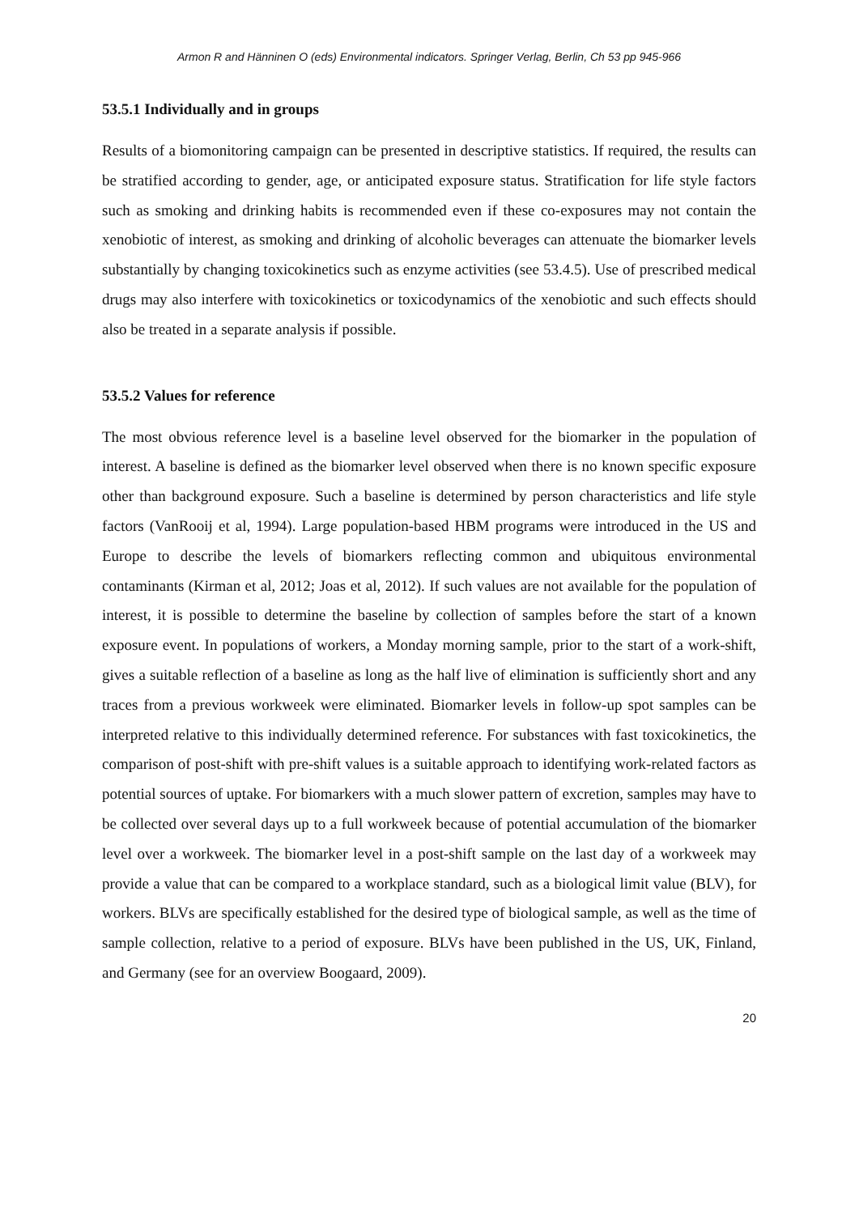Armon R and Hänninen O (eds) Environmental indicators. Springer Verlag, Berlin, Ch 53 pp 945-966
53.5.1 Individually and in groups
Results of a biomonitoring campaign can be presented in descriptive statistics. If required, the results can be stratified according to gender, age, or anticipated exposure status. Stratification for life style factors such as smoking and drinking habits is recommended even if these co-exposures may not contain the xenobiotic of interest, as smoking and drinking of alcoholic beverages can attenuate the biomarker levels substantially by changing toxicokinetics such as enzyme activities (see 53.4.5). Use of prescribed medical drugs may also interfere with toxicokinetics or toxicodynamics of the xenobiotic and such effects should also be treated in a separate analysis if possible.
53.5.2 Values for reference
The most obvious reference level is a baseline level observed for the biomarker in the population of interest. A baseline is defined as the biomarker level observed when there is no known specific exposure other than background exposure. Such a baseline is determined by person characteristics and life style factors (VanRooij et al, 1994). Large population-based HBM programs were introduced in the US and Europe to describe the levels of biomarkers reflecting common and ubiquitous environmental contaminants (Kirman et al, 2012; Joas et al, 2012). If such values are not available for the population of interest, it is possible to determine the baseline by collection of samples before the start of a known exposure event. In populations of workers, a Monday morning sample, prior to the start of a work-shift, gives a suitable reflection of a baseline as long as the half live of elimination is sufficiently short and any traces from a previous workweek were eliminated. Biomarker levels in follow-up spot samples can be interpreted relative to this individually determined reference. For substances with fast toxicokinetics, the comparison of post-shift with pre-shift values is a suitable approach to identifying work-related factors as potential sources of uptake. For biomarkers with a much slower pattern of excretion, samples may have to be collected over several days up to a full workweek because of potential accumulation of the biomarker level over a workweek. The biomarker level in a post-shift sample on the last day of a workweek may provide a value that can be compared to a workplace standard, such as a biological limit value (BLV), for workers. BLVs are specifically established for the desired type of biological sample, as well as the time of sample collection, relative to a period of exposure. BLVs have been published in the US, UK, Finland, and Germany (see for an overview Boogaard, 2009).
20